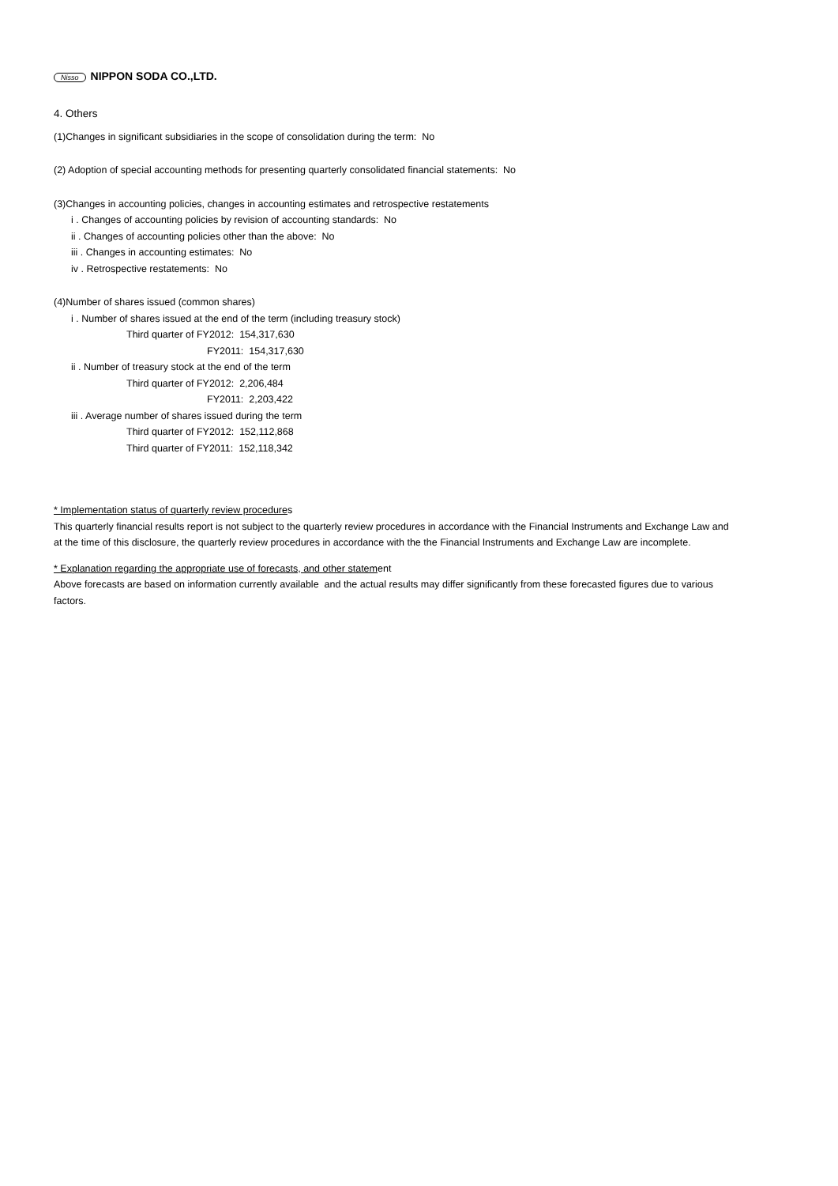Nisso NIPPON SODA CO.,LTD.
4. Others
(1)Changes in significant subsidiaries in the scope of consolidation during the term: No
(2) Adoption of special accounting methods for presenting quarterly consolidated financial statements: No
(3)Changes in accounting policies, changes in accounting estimates and retrospective restatements
i . Changes of accounting policies by revision of accounting standards: No
ii . Changes of accounting policies other than the above: No
iii . Changes in accounting estimates: No
iv . Retrospective restatements: No
(4)Number of shares issued (common shares)
i . Number of shares issued at the end of the term (including treasury stock)
Third quarter of FY2012: 154,317,630
FY2011: 154,317,630
ii . Number of treasury stock at the end of the term
Third quarter of FY2012: 2,206,484
FY2011: 2,203,422
iii . Average number of shares issued during the term
Third quarter of FY2012: 152,112,868
Third quarter of FY2011: 152,118,342
* Implementation status of quarterly review procedures
This quarterly financial results report is not subject to the quarterly review procedures in accordance with the Financial Instruments and Exchange Law and at the time of this disclosure, the quarterly review procedures in accordance with the the Financial Instruments and Exchange Law are incomplete.
* Explanation regarding the appropriate use of forecasts, and other statement
Above forecasts are based on information currently available and the actual results may differ significantly from these forecasted figures due to various factors.